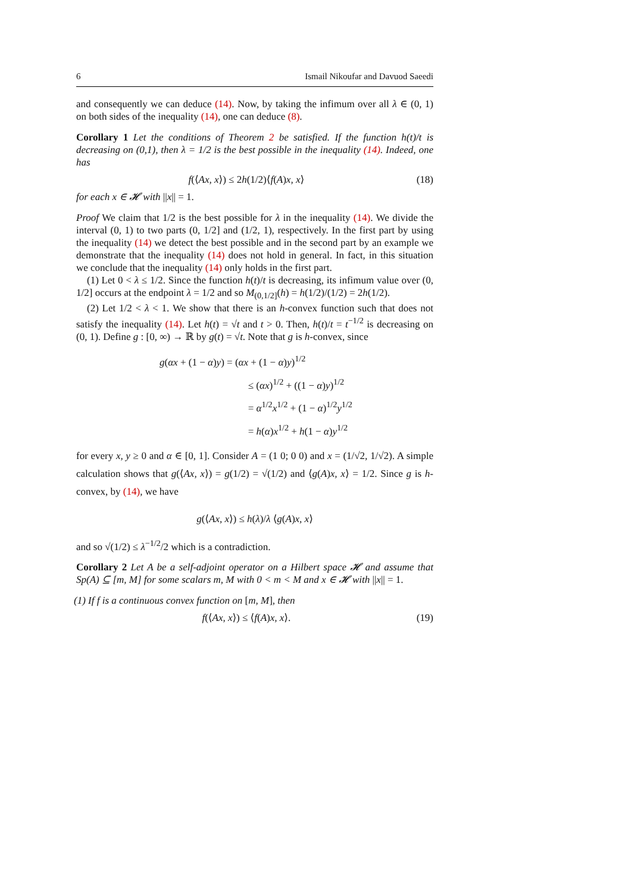6 Ismail Nikoufar and Davuod Saeedi
and consequently we can deduce (14). Now, by taking the infimum over all λ ∈ (0, 1) on both sides of the inequality (14), one can deduce (8).
Corollary 1 Let the conditions of Theorem 2 be satisfied. If the function h(t)/t is decreasing on (0,1), then λ = 1/2 is the best possible in the inequality (14). Indeed, one has
f(⟨Ax, x⟩) ≤ 2h(1/2)⟨f(A)x, x⟩ (18)
for each x ∈ 𝓗 with ||x|| = 1.
Proof We claim that 1/2 is the best possible for λ in the inequality (14). We divide the interval (0, 1) to two parts (0, 1/2] and (1/2, 1), respectively. In the first part by using the inequality (14) we detect the best possible and in the second part by an example we demonstrate that the inequality (14) does not hold in general. In fact, in this situation we conclude that the inequality (14) only holds in the first part.
(1) Let 0 < λ ≤ 1/2. Since the function h(t)/t is decreasing, its infimum value over (0, 1/2] occurs at the endpoint λ = 1/2 and so M<sub>(0,1/2]</sub>(h) = h(1/2)/(1/2) = 2h(1/2).
(2) Let 1/2 < λ < 1. We show that there is an h-convex function such that does not satisfy the inequality (14). Let h(t) = √t and t > 0. Then, h(t)/t = t<sup>−1/2</sup> is decreasing on (0, 1). Define g : [0, ∞) → ℝ by g(t) = √t. Note that g is h-convex, since
g(αx + (1 − α)y) = (αx + (1 − α)y)<sup>1/2</sup>
≤ (αx)<sup>1/2</sup> + ((1 − α)y)<sup>1/2</sup>
= α<sup>1/2</sup>x<sup>1/2</sup> + (1 − α)<sup>1/2</sup>y<sup>1/2</sup>
= h(α)x<sup>1/2</sup> + h(1 − α)y<sup>1/2</sup>
for every x, y ≥ 0 and α ∈ [0, 1]. Consider A = (1 0; 0 0) and x = (1/√2, 1/√2). A simple calculation shows that g(⟨Ax, x⟩) = g(1/2) = √(1/2) and ⟨g(A)x, x⟩ = 1/2. Since g is h-convex, by (14), we have
g(⟨Ax, x⟩) ≤ h(λ)/λ ⟨g(A)x, x⟩
and so √(1/2) ≤ λ<sup>−1/2</sup>/2 which is a contradiction.
Corollary 2 Let A be a self-adjoint operator on a Hilbert space 𝓗 and assume that Sp(A) ⊆ [m, M] for some scalars m, M with 0 < m < M and x ∈ 𝓗 with ||x|| = 1.
(1) If f is a continuous convex function on [m, M], then
f(⟨Ax, x⟩) ≤ ⟨f(A)x, x⟩. (19)